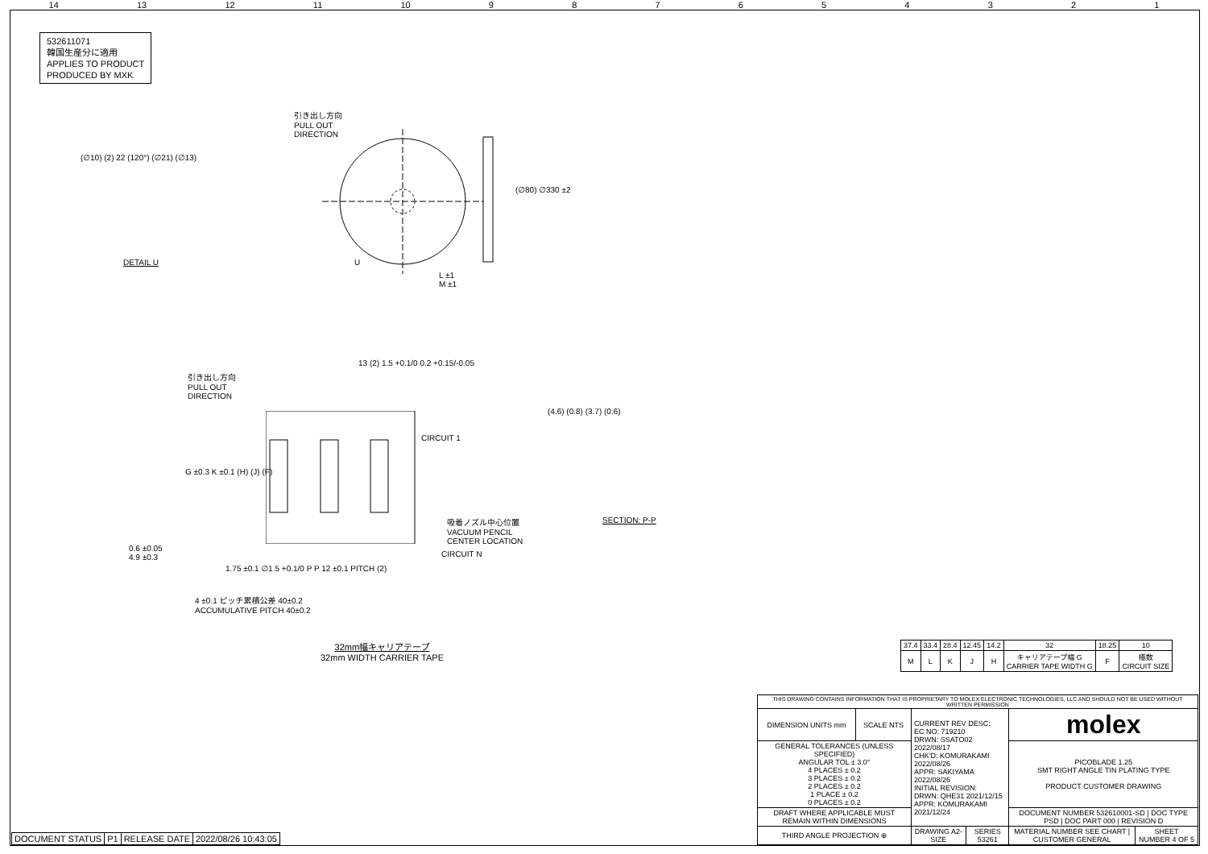14 13 12 11 10 987654321
532611071
韓国生産分に適用
APPLIES TO PRODUCT
PRODUCED BY MXK
引き出し方向
PULL OUT
DIRECTION
(∅10) (2) 22 (120°) (∅21) (∅13)
DETAIL U U
(∅80) ∅330 ±2
L ±1
M ±1
引き出し方向
PULL OUT
DIRECTION
13 (2) 1.5 +0.1/0 0.2 +0.15/-0.05
CIRCUIT 1
吸着ノズル中心位置
VACUUM PENCIL
CENTER LOCATION
CIRCUIT N
G ±0.3 K ±0.1 (H) (J) (F)
0.6 ±0.05
4.9 ±0.3
1.75 ±0.1 ∅1.5 +0.1/0 P P 12 ±0.1 PITCH (2)
4 ±0.1 ピッチ累積公差 40±0.2
ACCUMULATIVE PITCH 40±0.2
32mm幅キャリアテープ
32mm WIDTH CARRIER TAPE
(4.6) (0.8) (3.7) (0.6)
SECTION: P-P
| 37.4 | 33.4 | 28.4 | 12.45 | 14.2 | 32 | 18.25 | 10 |
| M | L | K | J | H | キャリアテープ幅 G CARRIER TAPE WIDTH G | F | 極数 CIRCUIT SIZE |
| THIS DRAWING CONTAINS INFORMATION THAT IS PROPRIETARY TO MOLEX ELECTRONIC TECHNOLOGIES, LLC AND SHOULD NOT BE USED WITHOUT WRITTEN PERMISSION | | | | | |
| DIMENSION UNITS mm | SCALE NTS | CURRENT REV DESC: EC NO: 719210 DRWN: SSATO02 2022/08/17 CHK'D: KOMURAKAMI 2022/08/26 APPR: SAKIYAMA 2022/08/26 INITIAL REVISION: DRWN: QHE31 2021/12/15 APPR: KOMURAKAMI 2021/12/24 | | molex | |
| GENERAL TOLERANCES (UNLESS SPECIFIED) ANGULAR TOL ± 3.0° 4 PLACES ± 0.2 3 PLACES ± 0.2 2 PLACES ± 0.2 1 PLACE ± 0.2 0 PLACES ± 0.2 | | | | PICOBLADE 1.25 SMT RIGHT ANGLE TIN PLATING TYPE PRODUCT CUSTOMER DRAWING | |
| DRAFT WHERE APPLICABLE MUST REMAIN WITHIN DIMENSIONS | | | | DOCUMENT NUMBER 532610001-SD / DOC TYPE PSD / DOC PART 000 / REVISION D | |
| THIRD ANGLE PROJECTION ⊕ | | DRAWING A2-SIZE | SERIES 53261 | MATERIAL NUMBER SEE CHART / CUSTOMER GENERAL | SHEET NUMBER 4 OF 5 |
| DOCUMENT STATUS | P1 | RELEASE DATE | 2022/08/26 10:43:05 |